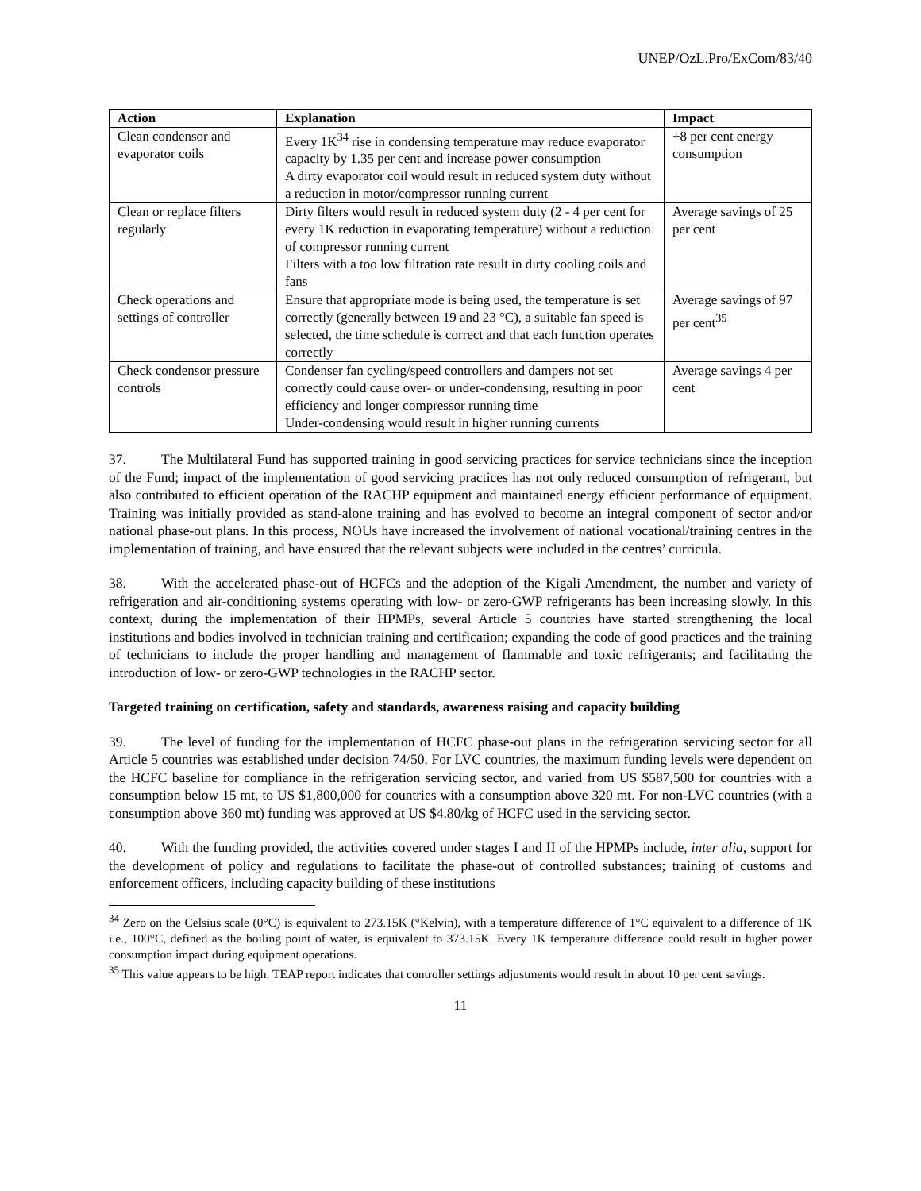UNEP/OzL.Pro/ExCom/83/40
| Action | Explanation | Impact |
| --- | --- | --- |
| Clean condensor and evaporator coils | Every 1K<sup>34</sup> rise in condensing temperature may reduce evaporator capacity by 1.35 per cent and increase power consumption A dirty evaporator coil would result in reduced system duty without a reduction in motor/compressor running current | +8 per cent energy consumption |
| Clean or replace filters regularly | Dirty filters would result in reduced system duty (2 - 4 per cent for every 1K reduction in evaporating temperature) without a reduction of compressor running current Filters with a too low filtration rate result in dirty cooling coils and fans | Average savings of 25 per cent |
| Check operations and settings of controller | Ensure that appropriate mode is being used, the temperature is set correctly (generally between 19 and 23 °C), a suitable fan speed is selected, the time schedule is correct and that each function operates correctly | Average savings of 97 per cent<sup>35</sup> |
| Check condensor pressure controls | Condenser fan cycling/speed controllers and dampers not set correctly could cause over- or under-condensing, resulting in poor efficiency and longer compressor running time Under-condensing would result in higher running currents | Average savings 4 per cent |
37. The Multilateral Fund has supported training in good servicing practices for service technicians since the inception of the Fund; impact of the implementation of good servicing practices has not only reduced consumption of refrigerant, but also contributed to efficient operation of the RACHP equipment and maintained energy efficient performance of equipment. Training was initially provided as stand-alone training and has evolved to become an integral component of sector and/or national phase-out plans. In this process, NOUs have increased the involvement of national vocational/training centres in the implementation of training, and have ensured that the relevant subjects were included in the centres’ curricula.
38. With the accelerated phase-out of HCFCs and the adoption of the Kigali Amendment, the number and variety of refrigeration and air-conditioning systems operating with low- or zero-GWP refrigerants has been increasing slowly. In this context, during the implementation of their HPMPs, several Article 5 countries have started strengthening the local institutions and bodies involved in technician training and certification; expanding the code of good practices and the training of technicians to include the proper handling and management of flammable and toxic refrigerants; and facilitating the introduction of low- or zero-GWP technologies in the RACHP sector.
Targeted training on certification, safety and standards, awareness raising and capacity building
39. The level of funding for the implementation of HCFC phase-out plans in the refrigeration servicing sector for all Article 5 countries was established under decision 74/50. For LVC countries, the maximum funding levels were dependent on the HCFC baseline for compliance in the refrigeration servicing sector, and varied from US $587,500 for countries with a consumption below 15 mt, to US $1,800,000 for countries with a consumption above 320 mt. For non-LVC countries (with a consumption above 360 mt) funding was approved at US $4.80/kg of HCFC used in the servicing sector.
40. With the funding provided, the activities covered under stages I and II of the HPMPs include, inter alia, support for the development of policy and regulations to facilitate the phase-out of controlled substances; training of customs and enforcement officers, including capacity building of these institutions
<sup>34</sup> Zero on the Celsius scale (0°C) is equivalent to 273.15K (°Kelvin), with a temperature difference of 1°C equivalent to a difference of 1K i.e., 100°C, defined as the boiling point of water, is equivalent to 373.15K. Every 1K temperature difference could result in higher power consumption impact during equipment operations.
<sup>35</sup> This value appears to be high. TEAP report indicates that controller settings adjustments would result in about 10 per cent savings.
11